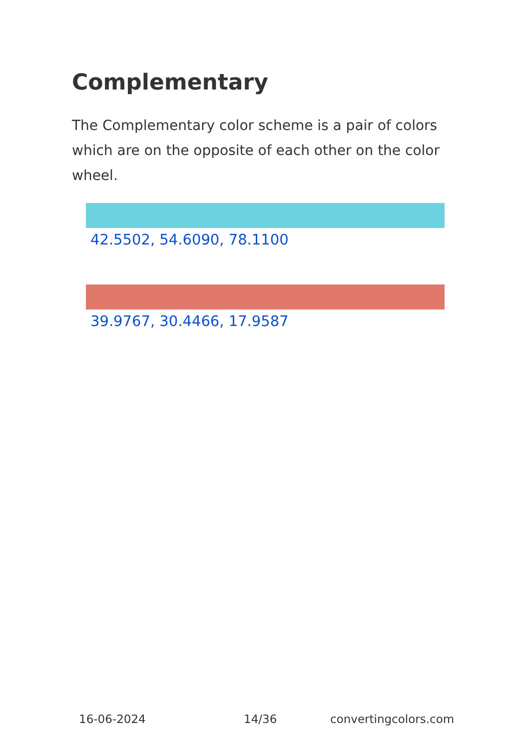Complementary
The Complementary color scheme is a pair of colors which are on the opposite of each other on the color wheel.
42.5502, 54.6090, 78.1100
39.9767, 30.4466, 17.9587
16-06-2024 14/36 convertingcolors.com